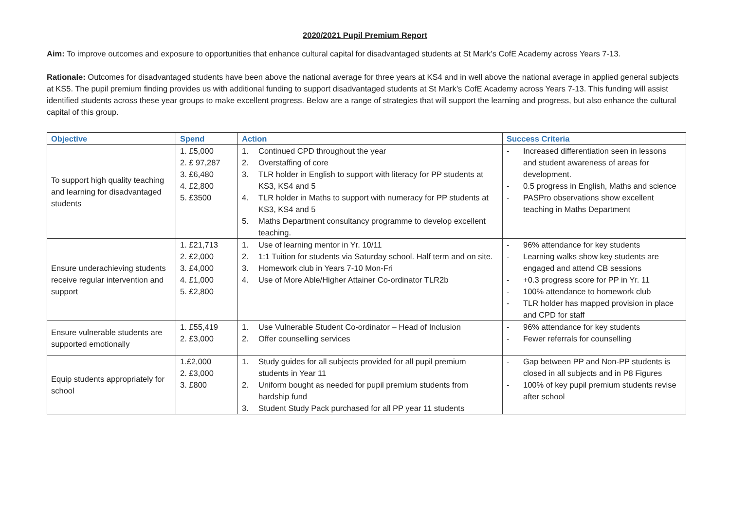2020/2021 Pupil Premium Report
Aim: To improve outcomes and exposure to opportunities that enhance cultural capital for disadvantaged students at St Mark’s CofE Academy across Years 7-13.
Rationale: Outcomes for disadvantaged students have been above the national average for three years at KS4 and in well above the national average in applied general subjects at KS5. The pupil premium finding provides us with additional funding to support disadvantaged students at St Mark’s CofE Academy across Years 7-13. This funding will assist identified students across these year groups to make excellent progress. Below are a range of strategies that will support the learning and progress, but also enhance the cultural capital of this group.
| Objective | Spend | Action | Success Criteria |
| --- | --- | --- | --- |
| To support high quality teaching and learning for disadvantaged students | 1. £5,000 2. £ 97,287 3. £6,480 4. £2,800 5. £3500 | 1. Continued CPD throughout the year 2. Overstaffing of core 3. TLR holder in English to support with literacy for PP students at KS3, KS4 and 5 4. TLR holder in Maths to support with numeracy for PP students at KS3, KS4 and 5 5. Maths Department consultancy programme to develop excellent teaching. | - Increased differentiation seen in lessons and student awareness of areas for development. - 0.5 progress in English, Maths and science - PASPro observations show excellent teaching in Maths Department |
| Ensure underachieving students receive regular intervention and support | 1. £21,713 2. £2,000 3. £4,000 4. £1,000 5. £2,800 | 1. Use of learning mentor in Yr. 10/11 2. 1:1 Tuition for students via Saturday school. Half term and on site. 3. Homework club in Years 7-10 Mon-Fri 4. Use of More Able/Higher Attainer Co-ordinator TLR2b | - 96% attendance for key students - Learning walks show key students are engaged and attend CB sessions - +0.3 progress score for PP in Yr. 11 - 100% attendance to homework club - TLR holder has mapped provision in place and CPD for staff |
| Ensure vulnerable students are supported emotionally | 1. £55,419 2. £3,000 | 1. Use Vulnerable Student Co-ordinator – Head of Inclusion 2. Offer counselling services | - 96% attendance for key students - Fewer referrals for counselling |
| Equip students appropriately for school | 1.£2,000 2. £3,000 3. £800 | 1. Study guides for all subjects provided for all pupil premium students in Year 11 2. Uniform bought as needed for pupil premium students from hardship fund 3. Student Study Pack purchased for all PP year 11 students | - Gap between PP and Non-PP students is closed in all subjects and in P8 Figures - 100% of key pupil premium students revise after school |